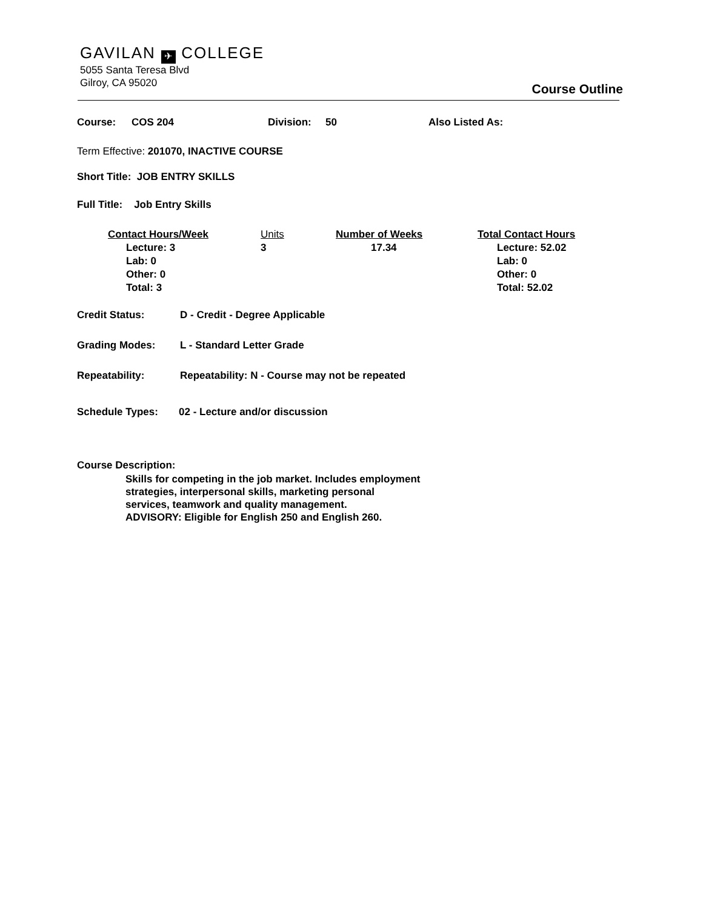GAVILAN ✈ COLLEGE
5055 Santa Teresa Blvd
Gilroy, CA 95020
Course Outline
Course: COS 204 Division: 50 Also Listed As:
Term Effective: 201070, INACTIVE COURSE
Short Title: JOB ENTRY SKILLS
Full Title: Job Entry Skills
Contact Hours/Week
Lecture: 3
Lab: 0
Other: 0
Total: 3
Units
3
Number of Weeks
17.34
Total Contact Hours
Lecture: 52.02
Lab: 0
Other: 0
Total: 52.02
Credit Status: D - Credit - Degree Applicable
Grading Modes: L - Standard Letter Grade
Repeatability: Repeatability: N - Course may not be repeated
Schedule Types: 02 - Lecture and/or discussion
Course Description:
Skills for competing in the job market. Includes employment
strategies, interpersonal skills, marketing personal
services, teamwork and quality management.
ADVISORY: Eligible for English 250 and English 260.